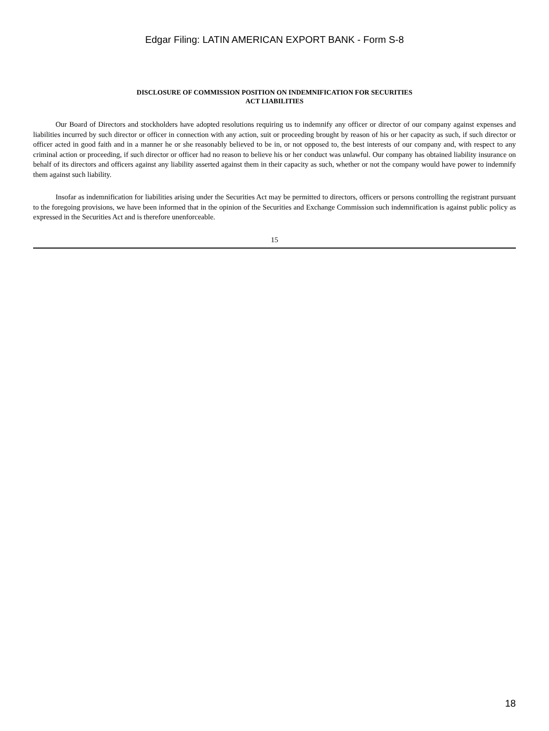Edgar Filing: LATIN AMERICAN EXPORT BANK - Form S-8
DISCLOSURE OF COMMISSION POSITION ON INDEMNIFICATION FOR SECURITIES
ACT LIABILITIES
Our Board of Directors and stockholders have adopted resolutions requiring us to indemnify any officer or director of our company against expenses and liabilities incurred by such director or officer in connection with any action, suit or proceeding brought by reason of his or her capacity as such, if such director or officer acted in good faith and in a manner he or she reasonably believed to be in, or not opposed to, the best interests of our company and, with respect to any criminal action or proceeding, if such director or officer had no reason to believe his or her conduct was unlawful. Our company has obtained liability insurance on behalf of its directors and officers against any liability asserted against them in their capacity as such, whether or not the company would have power to indemnify them against such liability.
Insofar as indemnification for liabilities arising under the Securities Act may be permitted to directors, officers or persons controlling the registrant pursuant to the foregoing provisions, we have been informed that in the opinion of the Securities and Exchange Commission such indemnification is against public policy as expressed in the Securities Act and is therefore unenforceable.
15
18